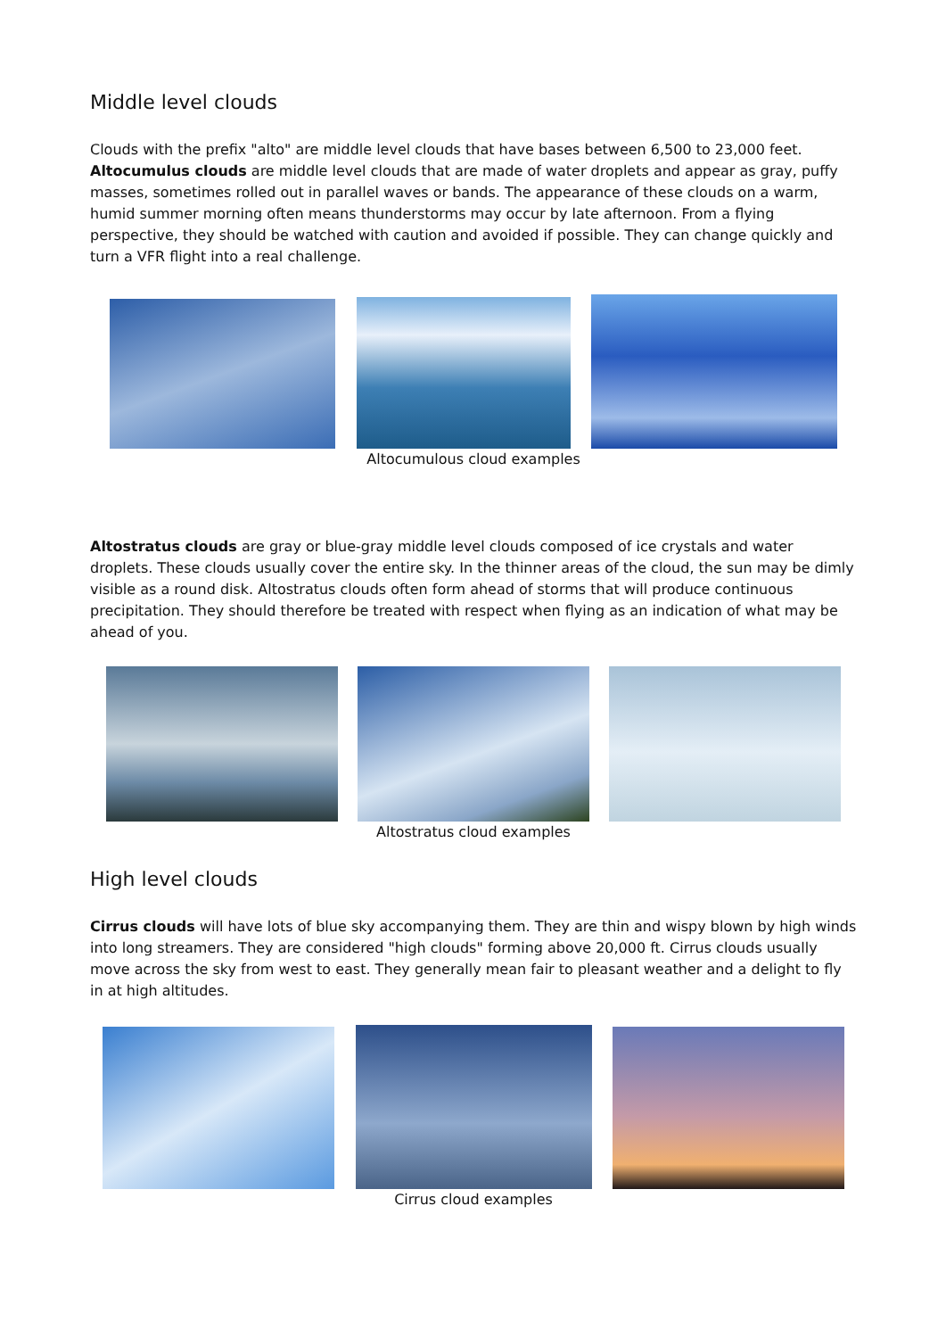Middle level clouds
Clouds with the prefix "alto" are middle level clouds that have bases between 6,500 to 23,000 feet. Altocumulus clouds are middle level clouds that are made of water droplets and appear as gray, puffy masses, sometimes rolled out in parallel waves or bands. The appearance of these clouds on a warm, humid summer morning often means thunderstorms may occur by late afternoon. From a flying perspective, they should be watched with caution and avoided if possible. They can change quickly and turn a VFR flight into a real challenge.
Altocumulous cloud examples
Altostratus clouds are gray or blue-gray middle level clouds composed of ice crystals and water droplets. These clouds usually cover the entire sky. In the thinner areas of the cloud, the sun may be dimly visible as a round disk. Altostratus clouds often form ahead of storms that will produce continuous precipitation. They should therefore be treated with respect when flying as an indication of what may be ahead of you.
Altostratus cloud examples
High level clouds
Cirrus clouds will have lots of blue sky accompanying them. They are thin and wispy blown by high winds into long streamers. They are considered "high clouds" forming above 20,000 ft. Cirrus clouds usually move across the sky from west to east. They generally mean fair to pleasant weather and a delight to fly in at high altitudes.
Cirrus cloud examples